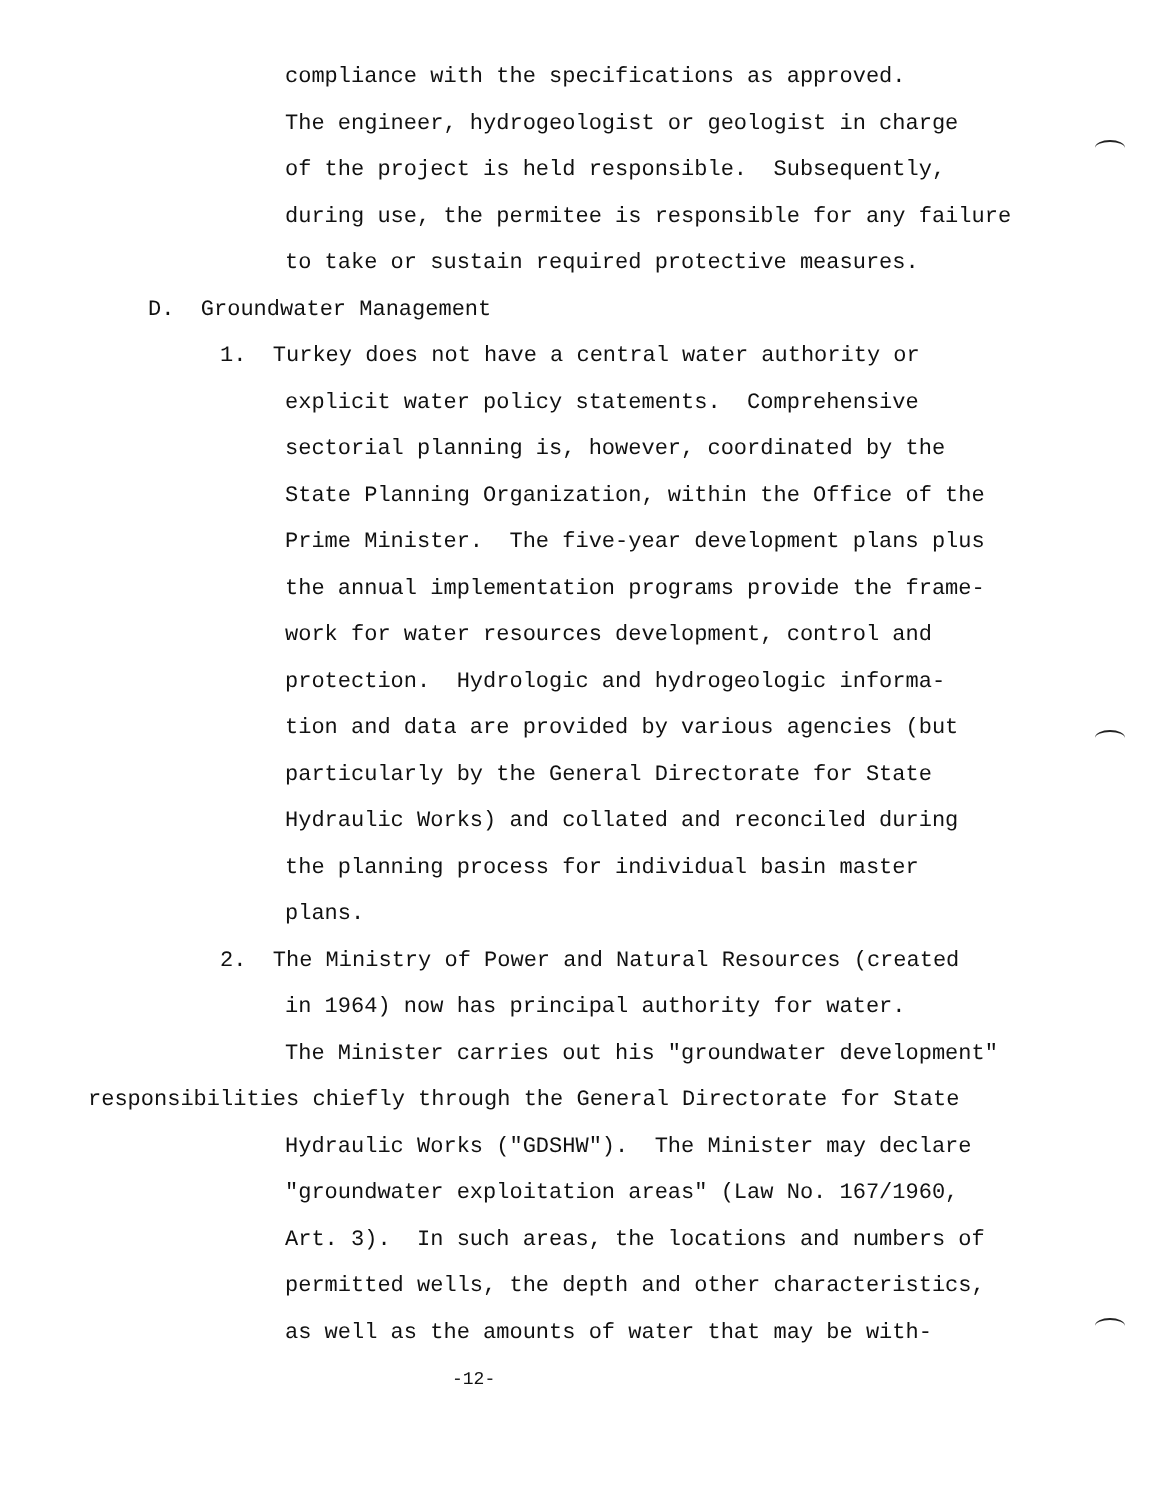compliance with the specifications as approved.
The engineer, hydrogeologist or geologist in charge
of the project is held responsible. Subsequently,
during use, the permitee is responsible for any failure
to take or sustain required protective measures.
D. Groundwater Management
1. Turkey does not have a central water authority or
explicit water policy statements. Comprehensive
sectorial planning is, however, coordinated by the
State Planning Organization, within the Office of the
Prime Minister. The five-year development plans plus
the annual implementation programs provide the frame-
work for water resources development, control and
protection. Hydrologic and hydrogeologic informa-
tion and data are provided by various agencies (but
particularly by the General Directorate for State
Hydraulic Works) and collated and reconciled during
the planning process for individual basin master
plans.
2. The Ministry of Power and Natural Resources (created
in 1964) now has principal authority for water.
The Minister carries out his "groundwater development"
responsibilities chiefly through the General Directorate for State
Hydraulic Works ("GDSHW"). The Minister may declare
"groundwater exploitation areas" (Law No. 167/1960,
Art. 3). In such areas, the locations and numbers of
permitted wells, the depth and other characteristics,
as well as the amounts of water that may be with-
-12-